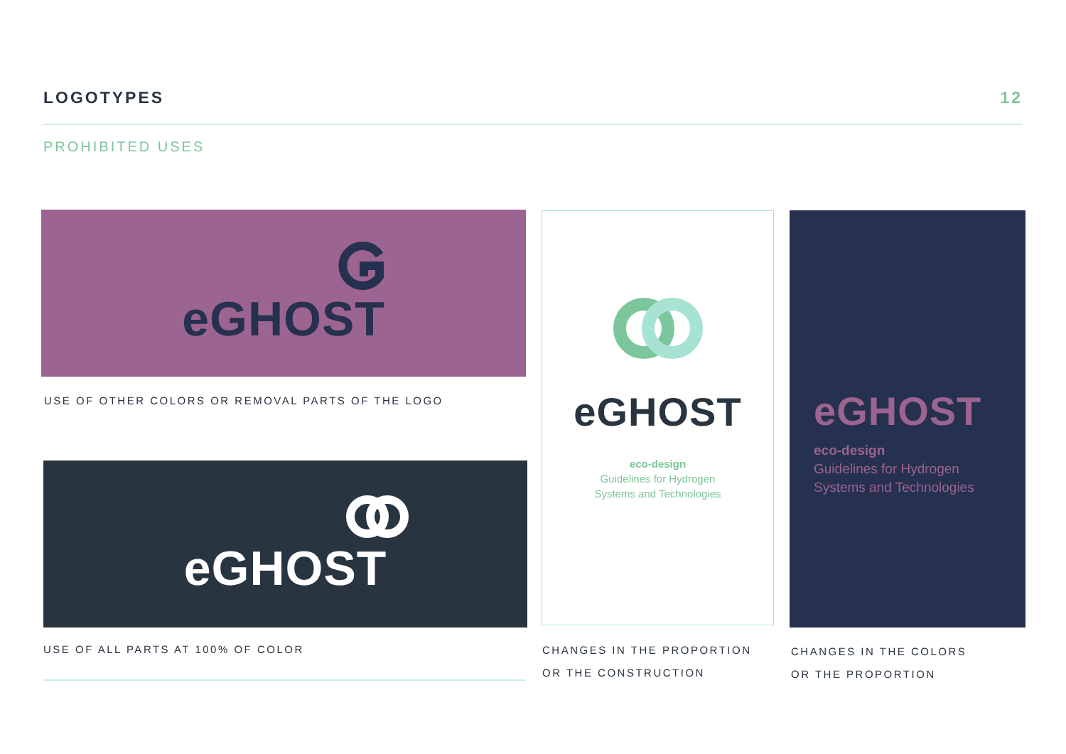LOGOTYPES 12
PROHIBITED USES
eGHOST
USE OF OTHER COLORS OR REMOVAL PARTS OF THE LOGO
eGHOST
USE OF ALL PARTS AT 100% OF COLOR
eGHOST
eco-design
Guidelines for Hydrogen
Systems and Technologies
CHANGES IN THE PROPORTION
OR THE CONSTRUCTION
eGHOST
eco-design
Guidelines for Hydrogen
Systems and Technologies
CHANGES IN THE COLORS
OR THE PROPORTION